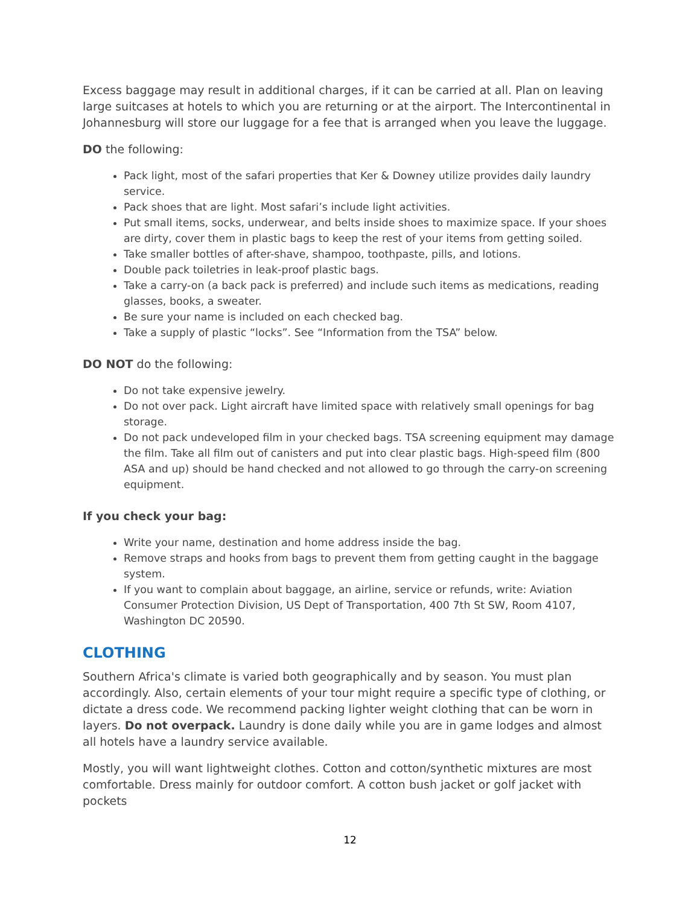Excess baggage may result in additional charges, if it can be carried at all. Plan on leaving large suitcases at hotels to which you are returning or at the airport. The Intercontinental in Johannesburg will store our luggage for a fee that is arranged when you leave the luggage.
DO the following:
Pack light, most of the safari properties that Ker & Downey utilize provides daily laundry service.
Pack shoes that are light. Most safari’s include light activities.
Put small items, socks, underwear, and belts inside shoes to maximize space. If your shoes are dirty, cover them in plastic bags to keep the rest of your items from getting soiled.
Take smaller bottles of after-shave, shampoo, toothpaste, pills, and lotions.
Double pack toiletries in leak-proof plastic bags.
Take a carry-on (a back pack is preferred) and include such items as medications, reading glasses, books, a sweater.
Be sure your name is included on each checked bag.
Take a supply of plastic “locks”. See “Information from the TSA” below.
DO NOT do the following:
Do not take expensive jewelry.
Do not over pack. Light aircraft have limited space with relatively small openings for bag storage.
Do not pack undeveloped film in your checked bags. TSA screening equipment may damage the film. Take all film out of canisters and put into clear plastic bags. High-speed film (800 ASA and up) should be hand checked and not allowed to go through the carry-on screening equipment.
If you check your bag:
Write your name, destination and home address inside the bag.
Remove straps and hooks from bags to prevent them from getting caught in the baggage system.
If you want to complain about baggage, an airline, service or refunds, write: Aviation Consumer Protection Division, US Dept of Transportation, 400 7th St SW, Room 4107, Washington DC 20590.
CLOTHING
Southern Africa's climate is varied both geographically and by season. You must plan accordingly. Also, certain elements of your tour might require a specific type of clothing, or dictate a dress code. We recommend packing lighter weight clothing that can be worn in layers. Do not overpack. Laundry is done daily while you are in game lodges and almost all hotels have a laundry service available.
Mostly, you will want lightweight clothes. Cotton and cotton/synthetic mixtures are most comfortable. Dress mainly for outdoor comfort. A cotton bush jacket or golf jacket with pockets
12